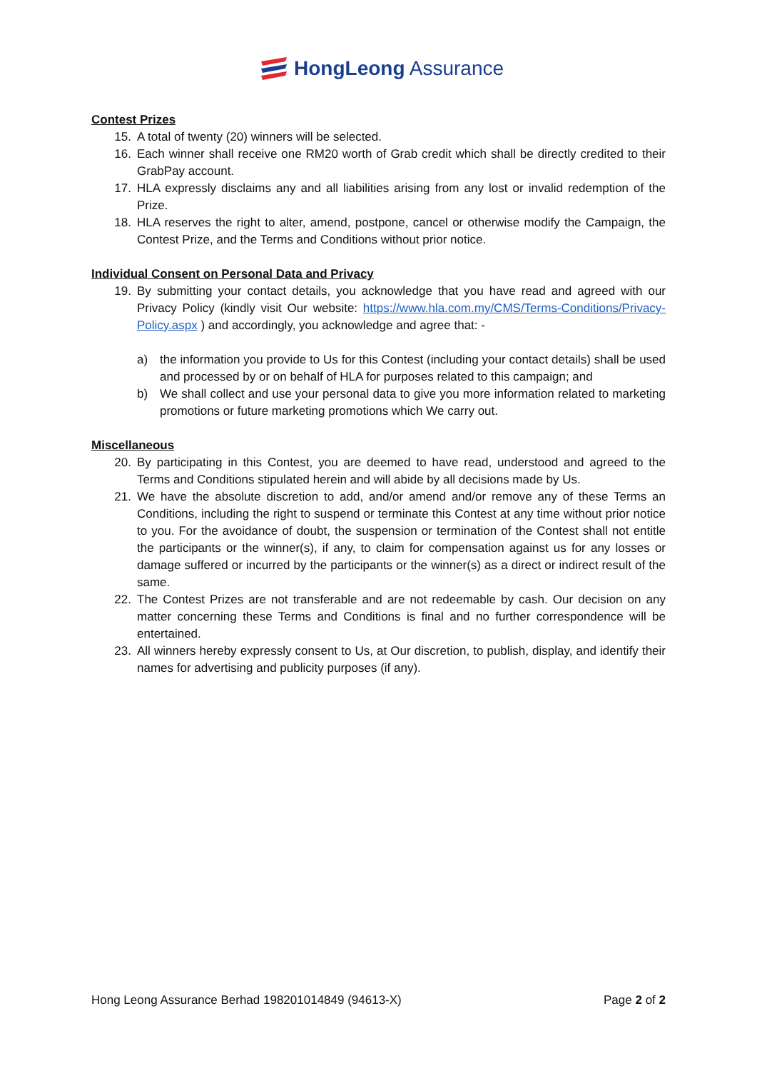HongLeong Assurance
Contest Prizes
15. A total of twenty (20) winners will be selected.
16. Each winner shall receive one RM20 worth of Grab credit which shall be directly credited to their GrabPay account.
17. HLA expressly disclaims any and all liabilities arising from any lost or invalid redemption of the Prize.
18. HLA reserves the right to alter, amend, postpone, cancel or otherwise modify the Campaign, the Contest Prize, and the Terms and Conditions without prior notice.
Individual Consent on Personal Data and Privacy
19. By submitting your contact details, you acknowledge that you have read and agreed with our Privacy Policy (kindly visit Our website: https://www.hla.com.my/CMS/Terms-Conditions/Privacy-Policy.aspx ) and accordingly, you acknowledge and agree that: -
a) the information you provide to Us for this Contest (including your contact details) shall be used and processed by or on behalf of HLA for purposes related to this campaign; and
b) We shall collect and use your personal data to give you more information related to marketing promotions or future marketing promotions which We carry out.
Miscellaneous
20. By participating in this Contest, you are deemed to have read, understood and agreed to the Terms and Conditions stipulated herein and will abide by all decisions made by Us.
21. We have the absolute discretion to add, and/or amend and/or remove any of these Terms an Conditions, including the right to suspend or terminate this Contest at any time without prior notice to you. For the avoidance of doubt, the suspension or termination of the Contest shall not entitle the participants or the winner(s), if any, to claim for compensation against us for any losses or damage suffered or incurred by the participants or the winner(s) as a direct or indirect result of the same.
22. The Contest Prizes are not transferable and are not redeemable by cash. Our decision on any matter concerning these Terms and Conditions is final and no further correspondence will be entertained.
23. All winners hereby expressly consent to Us, at Our discretion, to publish, display, and identify their names for advertising and publicity purposes (if any).
Hong Leong Assurance Berhad 198201014849 (94613-X) Page 2 of 2